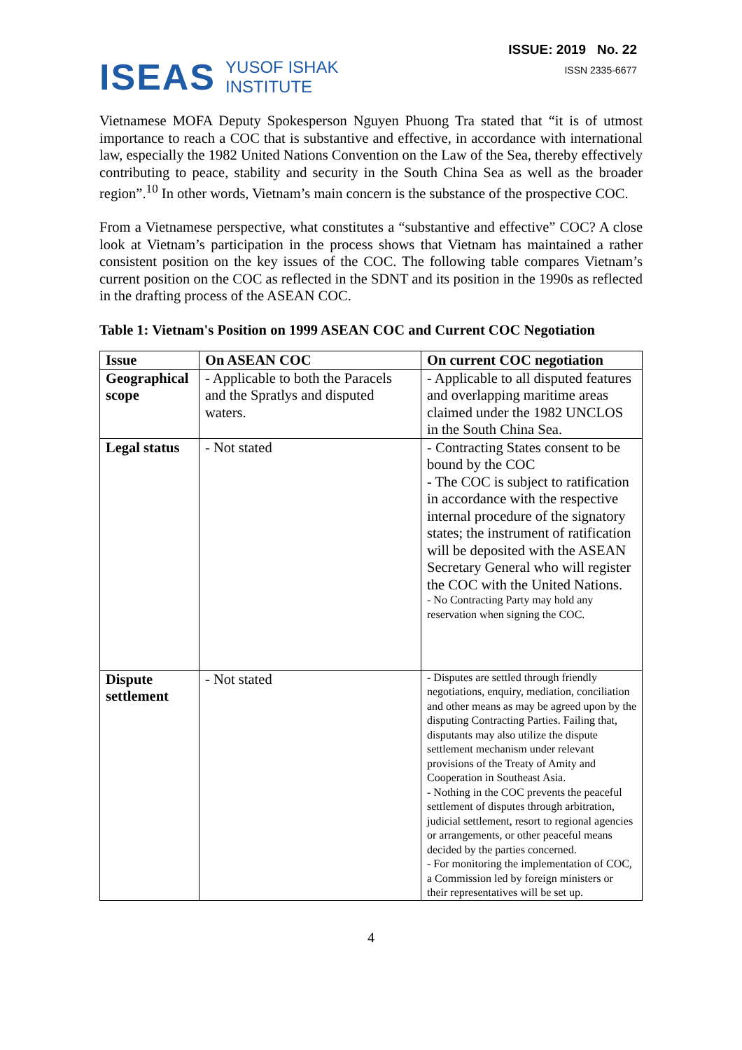ISEAS YUSOF ISHAK
INSTITUTE
ISSUE: 2019 No. 22
ISSN 2335-6677
Vietnamese MOFA Deputy Spokesperson Nguyen Phuong Tra stated that “it is of utmost importance to reach a COC that is substantive and effective, in accordance with international law, especially the 1982 United Nations Convention on the Law of the Sea, thereby effectively contributing to peace, stability and security in the South China Sea as well as the broader region”.<sup>10</sup> In other words, Vietnam’s main concern is the substance of the prospective COC.
From a Vietnamese perspective, what constitutes a “substantive and effective” COC? A close look at Vietnam’s participation in the process shows that Vietnam has maintained a rather consistent position on the key issues of the COC. The following table compares Vietnam’s current position on the COC as reflected in the SDNT and its position in the 1990s as reflected in the drafting process of the ASEAN COC.
Table 1: Vietnam's Position on 1999 ASEAN COC and Current COC Negotiation
| Issue | On ASEAN COC | On current COC negotiation |
| --- | --- | --- |
| Geographical scope | - Applicable to both the Paracels and the Spratlys and disputed waters. | - Applicable to all disputed features and overlapping maritime areas claimed under the 1982 UNCLOS in the South China Sea. |
| Legal status | - Not stated | - Contracting States consent to be bound by the COC - The COC is subject to ratification in accordance with the respective internal procedure of the signatory states; the instrument of ratification will be deposited with the ASEAN Secretary General who will register the COC with the United Nations. - No Contracting Party may hold any reservation when signing the COC. |
| Dispute settlement | - Not stated | - Disputes are settled through friendly negotiations, enquiry, mediation, conciliation and other means as may be agreed upon by the disputing Contracting Parties. Failing that, disputants may also utilize the dispute settlement mechanism under relevant provisions of the Treaty of Amity and Cooperation in Southeast Asia. - Nothing in the COC prevents the peaceful settlement of disputes through arbitration, judicial settlement, resort to regional agencies or arrangements, or other peaceful means decided by the parties concerned. - For monitoring the implementation of COC, a Commission led by foreign ministers or their representatives will be set up. |
4